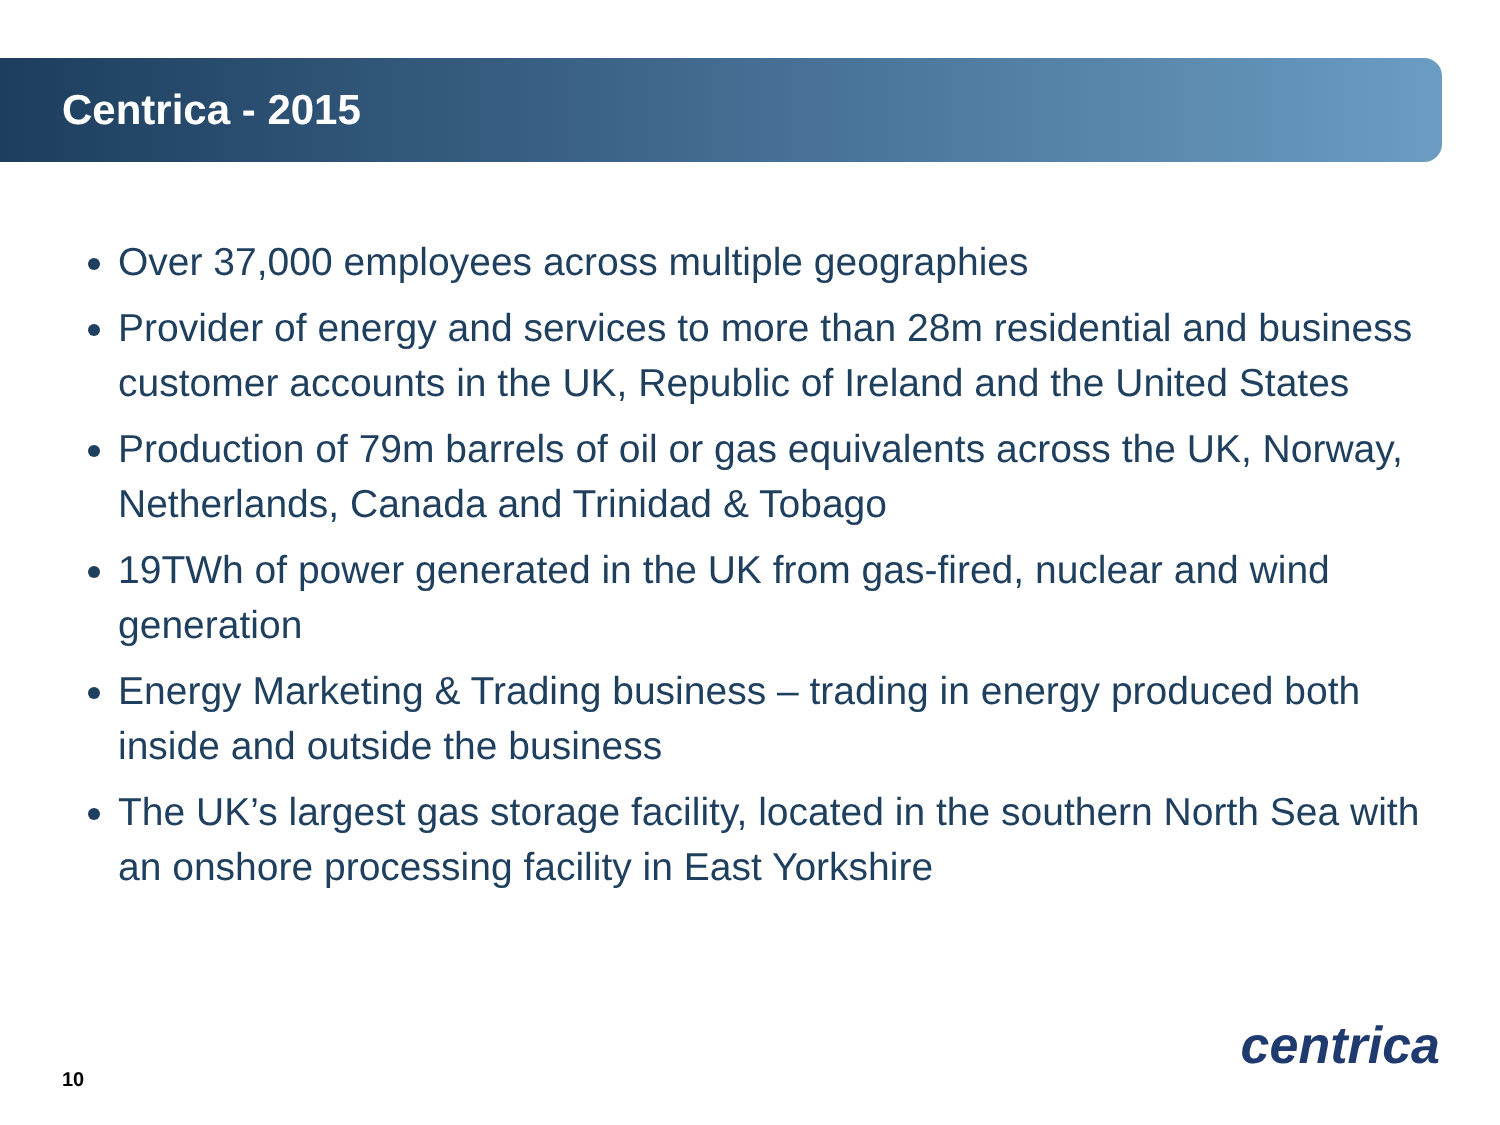Centrica - 2015
Over 37,000 employees across multiple geographies
Provider of energy and services to more than 28m residential and business customer accounts in the UK, Republic of Ireland and the United States
Production of 79m barrels of oil or gas equivalents across the UK, Norway, Netherlands, Canada and Trinidad & Tobago
19TWh of power generated in the UK from gas-fired, nuclear and wind generation
Energy Marketing & Trading business – trading in energy produced both inside and outside the business
The UK’s largest gas storage facility, located in the southern North Sea with an onshore processing facility in East Yorkshire
centrica
10